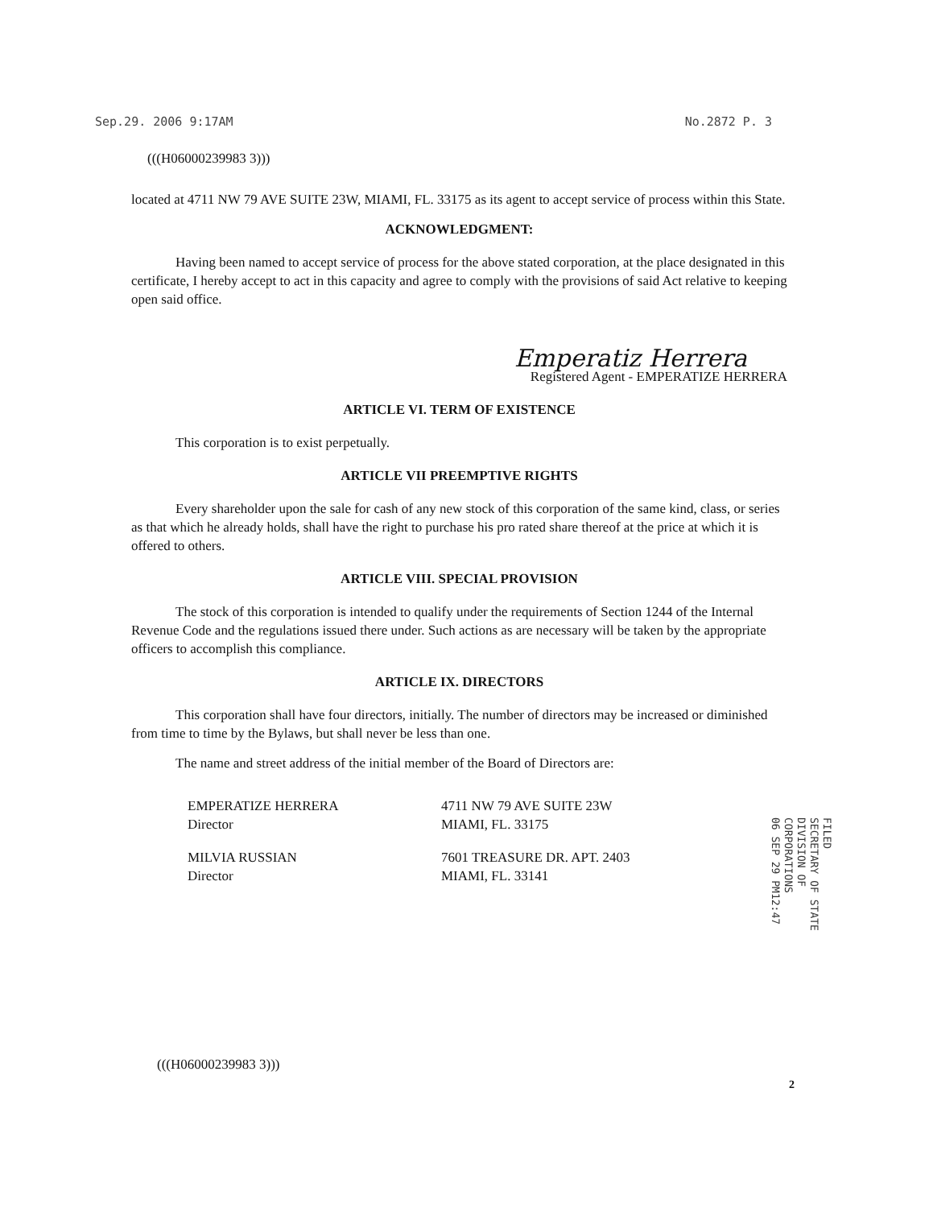Sep.29. 2006 9:17AM No.2872 P. 3
(((H06000239983 3)))
located at 4711 NW 79 AVE SUITE 23W, MIAMI, FL. 33175 as its agent to accept service of process within this State.
ACKNOWLEDGMENT:
Having been named to accept service of process for the above stated corporation, at the place designated in this certificate, I hereby accept to act in this capacity and agree to comply with the provisions of said Act relative to keeping open said office.
Emperatiz Herrera
Registered Agent - EMPERATIZE HERRERA
ARTICLE VI. TERM OF EXISTENCE
This corporation is to exist perpetually.
ARTICLE VII PREEMPTIVE RIGHTS
Every shareholder upon the sale for cash of any new stock of this corporation of the same kind, class, or series as that which he already holds, shall have the right to purchase his pro rated share thereof at the price at which it is offered to others.
ARTICLE VIII. SPECIAL PROVISION
The stock of this corporation is intended to qualify under the requirements of Section 1244 of the Internal Revenue Code and the regulations issued there under. Such actions as are necessary will be taken by the appropriate officers to accomplish this compliance.
ARTICLE IX. DIRECTORS
This corporation shall have four directors, initially. The number of directors may be increased or diminished from time to time by the Bylaws, but shall never be less than one.
The name and street address of the initial member of the Board of Directors are:
EMPERATIZE HERRERA
Director
4711 NW 79 AVE SUITE 23W
MIAMI, FL. 33175
MILVIA RUSSIAN
Director
7601 TREASURE DR. APT. 2403
MIAMI, FL. 33141
FILED
SECRETARY OF STATE
DIVISION OF CORPORATIONS
06 SEP 29 PM12:47
(((H06000239983 3)))
2